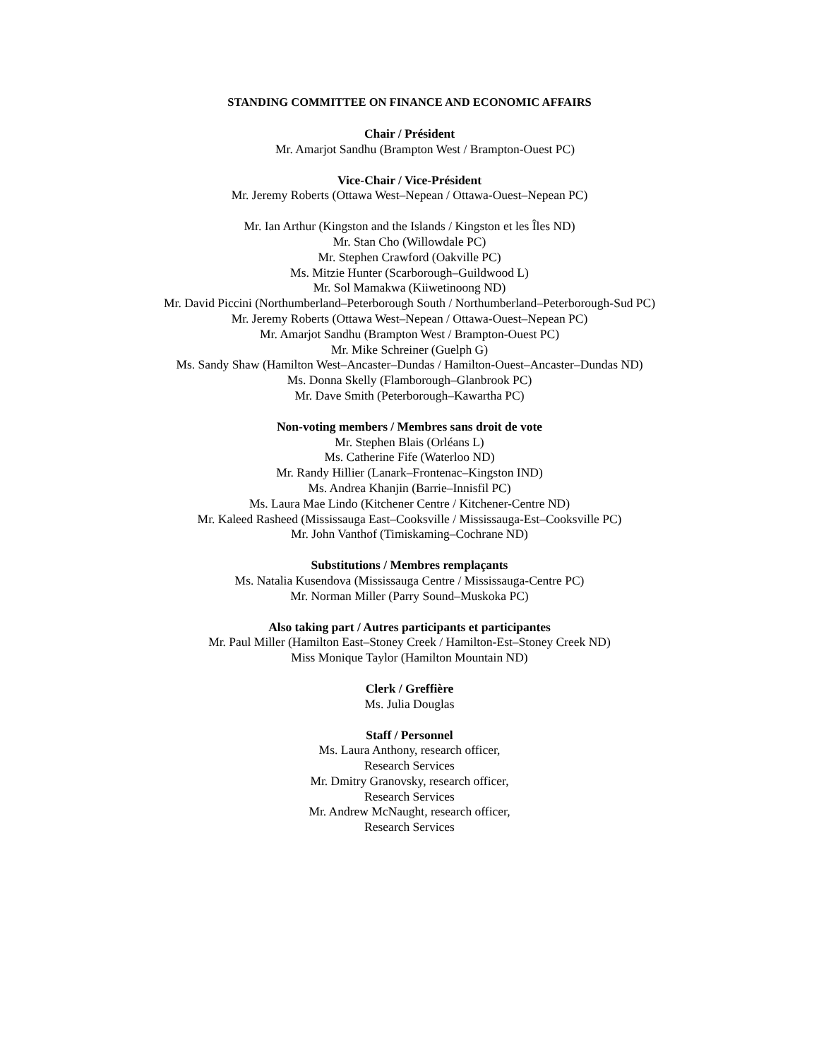STANDING COMMITTEE ON FINANCE AND ECONOMIC AFFAIRS
Chair / Président
Mr. Amarjot Sandhu (Brampton West / Brampton-Ouest PC)
Vice-Chair / Vice-Président
Mr. Jeremy Roberts (Ottawa West–Nepean / Ottawa-Ouest–Nepean PC)
Mr. Ian Arthur (Kingston and the Islands / Kingston et les Îles ND)
Mr. Stan Cho (Willowdale PC)
Mr. Stephen Crawford (Oakville PC)
Ms. Mitzie Hunter (Scarborough–Guildwood L)
Mr. Sol Mamakwa (Kiiwetinoong ND)
Mr. David Piccini (Northumberland–Peterborough South / Northumberland–Peterborough-Sud PC)
Mr. Jeremy Roberts (Ottawa West–Nepean / Ottawa-Ouest–Nepean PC)
Mr. Amarjot Sandhu (Brampton West / Brampton-Ouest PC)
Mr. Mike Schreiner (Guelph G)
Ms. Sandy Shaw (Hamilton West–Ancaster–Dundas / Hamilton-Ouest–Ancaster–Dundas ND)
Ms. Donna Skelly (Flamborough–Glanbrook PC)
Mr. Dave Smith (Peterborough–Kawartha PC)
Non-voting members / Membres sans droit de vote
Mr. Stephen Blais (Orléans L)
Ms. Catherine Fife (Waterloo ND)
Mr. Randy Hillier (Lanark–Frontenac–Kingston IND)
Ms. Andrea Khanjin (Barrie–Innisfil PC)
Ms. Laura Mae Lindo (Kitchener Centre / Kitchener-Centre ND)
Mr. Kaleed Rasheed (Mississauga East–Cooksville / Mississauga-Est–Cooksville PC)
Mr. John Vanthof (Timiskaming–Cochrane ND)
Substitutions / Membres remplaçants
Ms. Natalia Kusendova (Mississauga Centre / Mississauga-Centre PC)
Mr. Norman Miller (Parry Sound–Muskoka PC)
Also taking part / Autres participants et participantes
Mr. Paul Miller (Hamilton East–Stoney Creek / Hamilton-Est–Stoney Creek ND)
Miss Monique Taylor (Hamilton Mountain ND)
Clerk / Greffière
Ms. Julia Douglas
Staff / Personnel
Ms. Laura Anthony, research officer,
Research Services
Mr. Dmitry Granovsky, research officer,
Research Services
Mr. Andrew McNaught, research officer,
Research Services